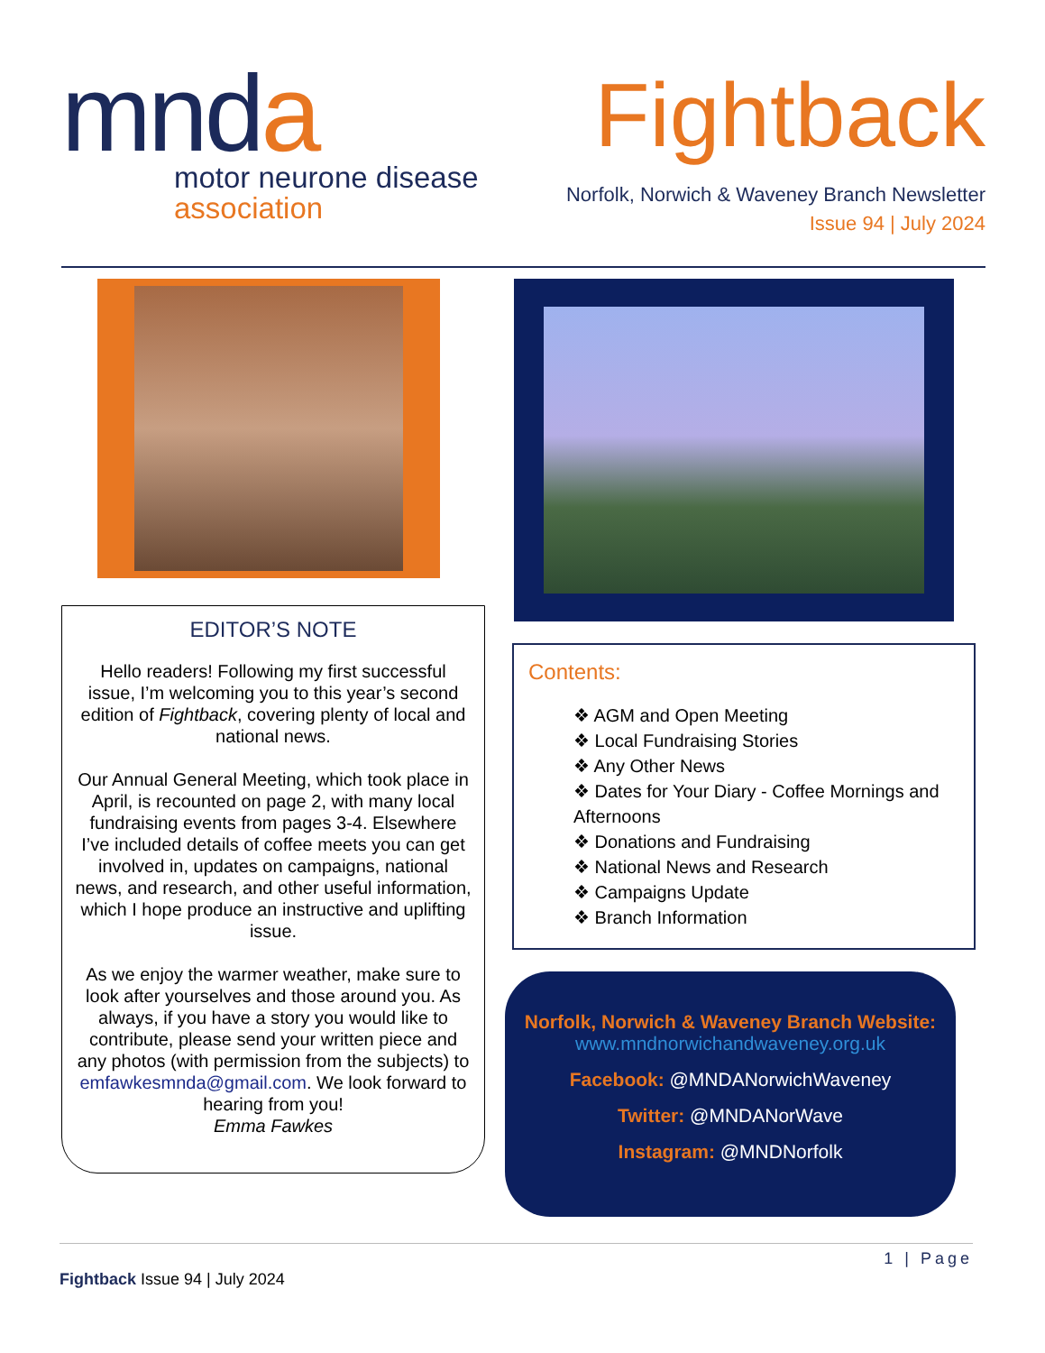mnda
motor neurone disease
association
Fightback
Norfolk, Norwich & Waveney Branch Newsletter
Issue 94 | July 2024
EDITOR’S NOTE
Hello readers! Following my first successful issue, I’m welcoming you to this year’s second edition of Fightback, covering plenty of local and national news.
Our Annual General Meeting, which took place in April, is recounted on page 2, with many local fundraising events from pages 3-4. Elsewhere I’ve included details of coffee meets you can get involved in, updates on campaigns, national news, and research, and other useful information, which I hope produce an instructive and uplifting issue.
As we enjoy the warmer weather, make sure to look after yourselves and those around you. As always, if you have a story you would like to contribute, please send your written piece and any photos (with permission from the subjects) to emfawkesmnda@gmail.com. We look forward to hearing from you!
Emma Fawkes
Contents:
❖ AGM and Open Meeting
❖ Local Fundraising Stories
❖ Any Other News
❖ Dates for Your Diary - Coffee Mornings and Afternoons
❖ Donations and Fundraising
❖ National News and Research
❖ Campaigns Update
❖ Branch Information
Norfolk, Norwich & Waveney Branch Website:
www.mndnorwichandwaveney.org.uk
Facebook: @MNDANorwichWaveney
Twitter: @MNDANorWave
Instagram: @MNDNorfolk
1 | Page
Fightback Issue 94 | July 2024